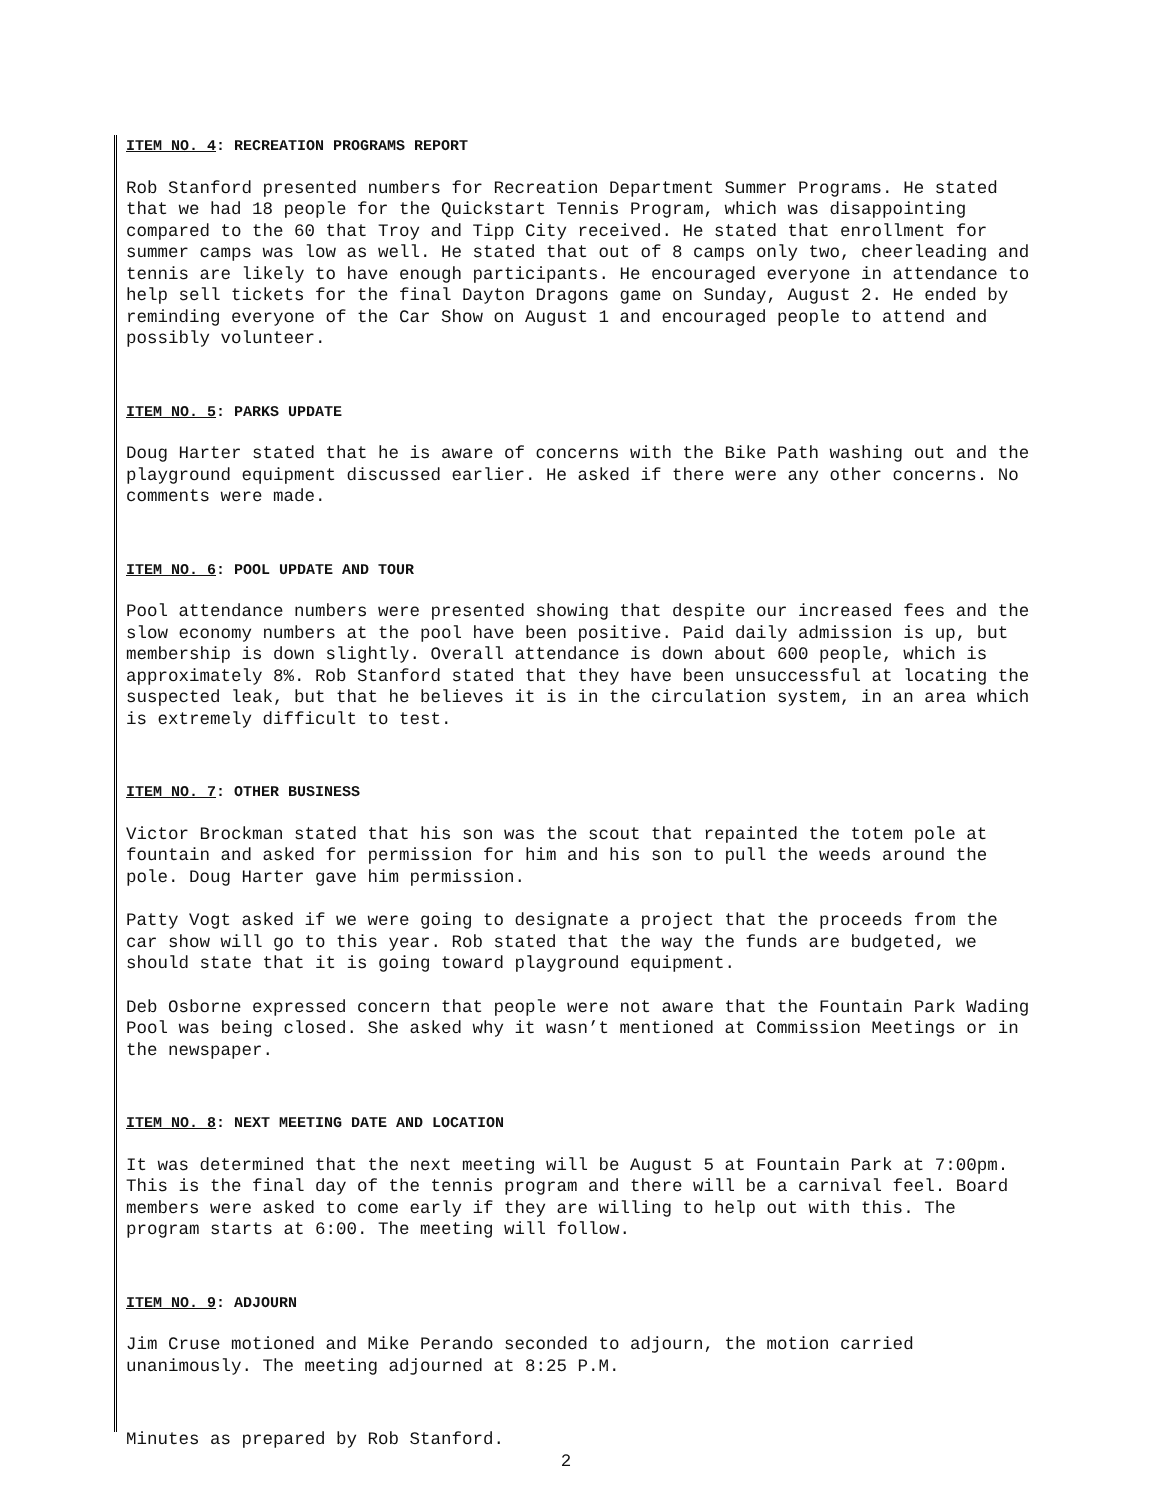ITEM NO. 4: RECREATION PROGRAMS REPORT
Rob Stanford presented numbers for Recreation Department Summer Programs. He stated that we had 18 people for the Quickstart Tennis Program, which was disappointing compared to the 60 that Troy and Tipp City received. He stated that enrollment for summer camps was low as well. He stated that out of 8 camps only two, cheerleading and tennis are likely to have enough participants. He encouraged everyone in attendance to help sell tickets for the final Dayton Dragons game on Sunday, August 2. He ended by reminding everyone of the Car Show on August 1 and encouraged people to attend and possibly volunteer.
ITEM NO. 5: PARKS UPDATE
Doug Harter stated that he is aware of concerns with the Bike Path washing out and the playground equipment discussed earlier. He asked if there were any other concerns. No comments were made.
ITEM NO. 6: POOL UPDATE AND TOUR
Pool attendance numbers were presented showing that despite our increased fees and the slow economy numbers at the pool have been positive. Paid daily admission is up, but membership is down slightly. Overall attendance is down about 600 people, which is approximately 8%. Rob Stanford stated that they have been unsuccessful at locating the suspected leak, but that he believes it is in the circulation system, in an area which is extremely difficult to test.
ITEM NO. 7: OTHER BUSINESS
Victor Brockman stated that his son was the scout that repainted the totem pole at fountain and asked for permission for him and his son to pull the weeds around the pole. Doug Harter gave him permission.
Patty Vogt asked if we were going to designate a project that the proceeds from the car show will go to this year. Rob stated that the way the funds are budgeted, we should state that it is going toward playground equipment.
Deb Osborne expressed concern that people were not aware that the Fountain Park Wading Pool was being closed. She asked why it wasn’t mentioned at Commission Meetings or in the newspaper.
ITEM NO. 8: NEXT MEETING DATE AND LOCATION
It was determined that the next meeting will be August 5 at Fountain Park at 7:00pm. This is the final day of the tennis program and there will be a carnival feel. Board members were asked to come early if they are willing to help out with this. The program starts at 6:00. The meeting will follow.
ITEM NO. 9: ADJOURN
Jim Cruse motioned and Mike Perando seconded to adjourn, the motion carried unanimously. The meeting adjourned at 8:25 P.M.
Minutes as prepared by Rob Stanford.
2